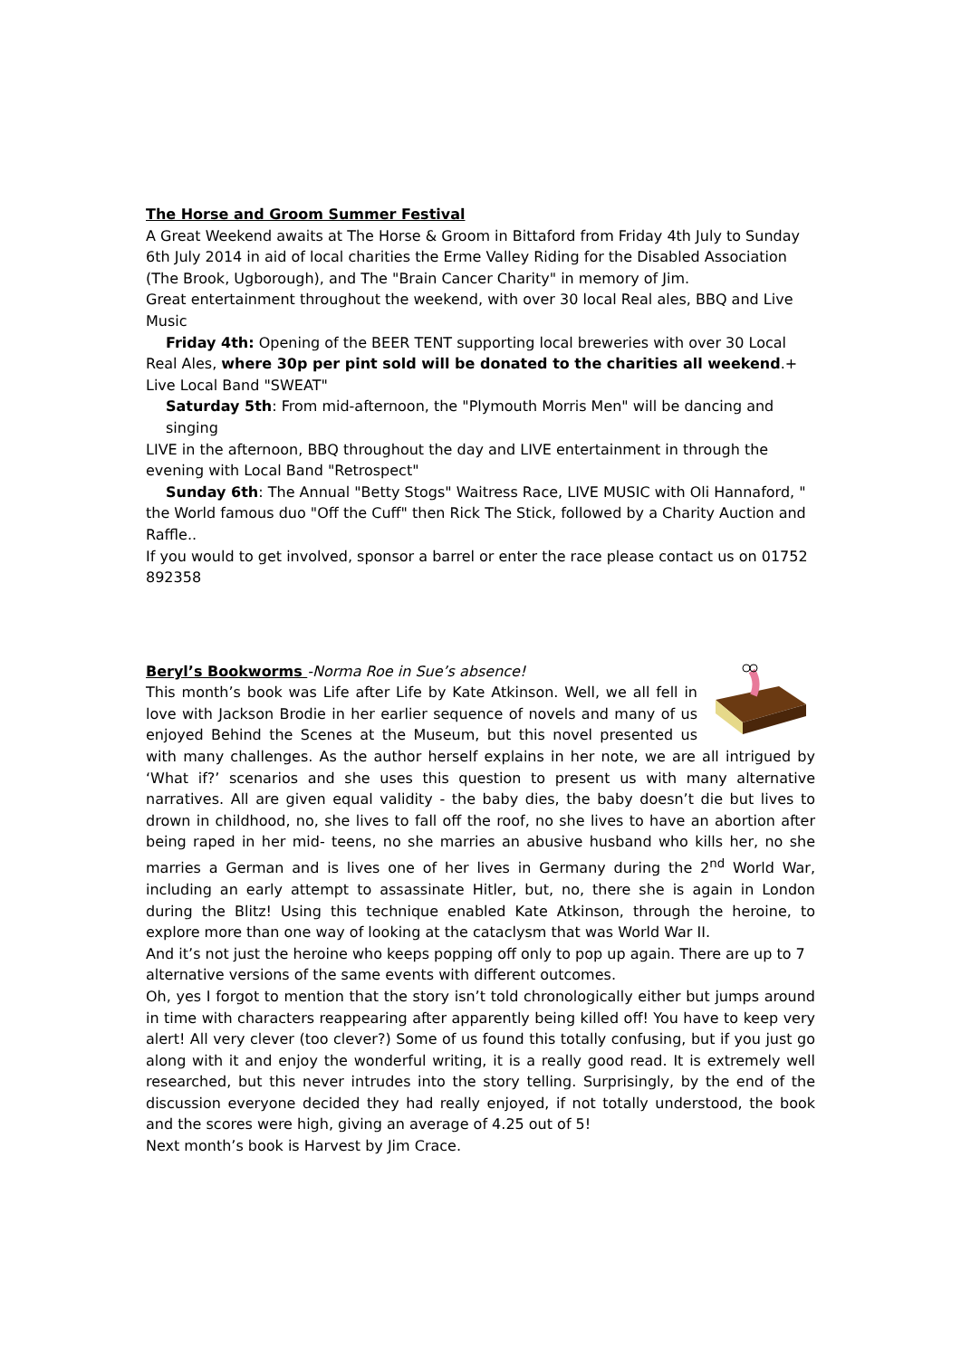The Horse and Groom Summer Festival
A Great Weekend awaits at The Horse & Groom in Bittaford from Friday 4th July to Sunday 6th July 2014 in aid of local charities the Erme Valley Riding for the Disabled Association (The Brook, Ugborough), and The "Brain Cancer Charity" in memory of Jim.
Great entertainment throughout the weekend, with over 30 local Real ales, BBQ and Live Music
Friday 4th: Opening of the BEER TENT supporting local breweries with over 30 Local
Real Ales, where 30p per pint sold will be donated to the charities all weekend.+ Live Local Band "SWEAT"
Saturday 5th: From mid-afternoon, the "Plymouth Morris Men" will be dancing and singing
LIVE in the afternoon, BBQ throughout the day and LIVE entertainment in through the evening with Local Band "Retrospect"
Sunday 6th: The Annual "Betty Stogs" Waitress Race, LIVE MUSIC with Oli Hannaford, "
the World famous duo "Off the Cuff" then Rick The Stick, followed by a Charity Auction and Raffle..
If you would to get involved, sponsor a barrel or enter the race please contact us on 01752 892358
Beryl’s Bookworms -Norma Roe in Sue’s absence!
This month’s book was Life after Life by Kate Atkinson. Well, we all fell in love with Jackson Brodie in her earlier sequence of novels and many of us enjoyed Behind the Scenes at the Museum, but this novel presented us with many challenges. As the author herself explains in her note, we are all intrigued by ‘What if?’ scenarios and she uses this question to present us with many alternative narratives. All are given equal validity - the baby dies, the baby doesn’t die but lives to drown in childhood, no, she lives to fall off the roof, no she lives to have an abortion after being raped in her mid- teens, no she marries an abusive husband who kills her, no she marries a German and is lives one of her lives in Germany during the 2<sup>nd</sup> World War, including an early attempt to assassinate Hitler, but, no, there she is again in London during the Blitz! Using this technique enabled Kate Atkinson, through the heroine, to explore more than one way of looking at the cataclysm that was World War II.
And it’s not just the heroine who keeps popping off only to pop up again. There are up to 7 alternative versions of the same events with different outcomes.
Oh, yes I forgot to mention that the story isn’t told chronologically either but jumps around in time with characters reappearing after apparently being killed off! You have to keep very alert! All very clever (too clever?) Some of us found this totally confusing, but if you just go along with it and enjoy the wonderful writing, it is a really good read. It is extremely well researched, but this never intrudes into the story telling. Surprisingly, by the end of the discussion everyone decided they had really enjoyed, if not totally understood, the book and the scores were high, giving an average of 4.25 out of 5!
Next month’s book is Harvest by Jim Crace.